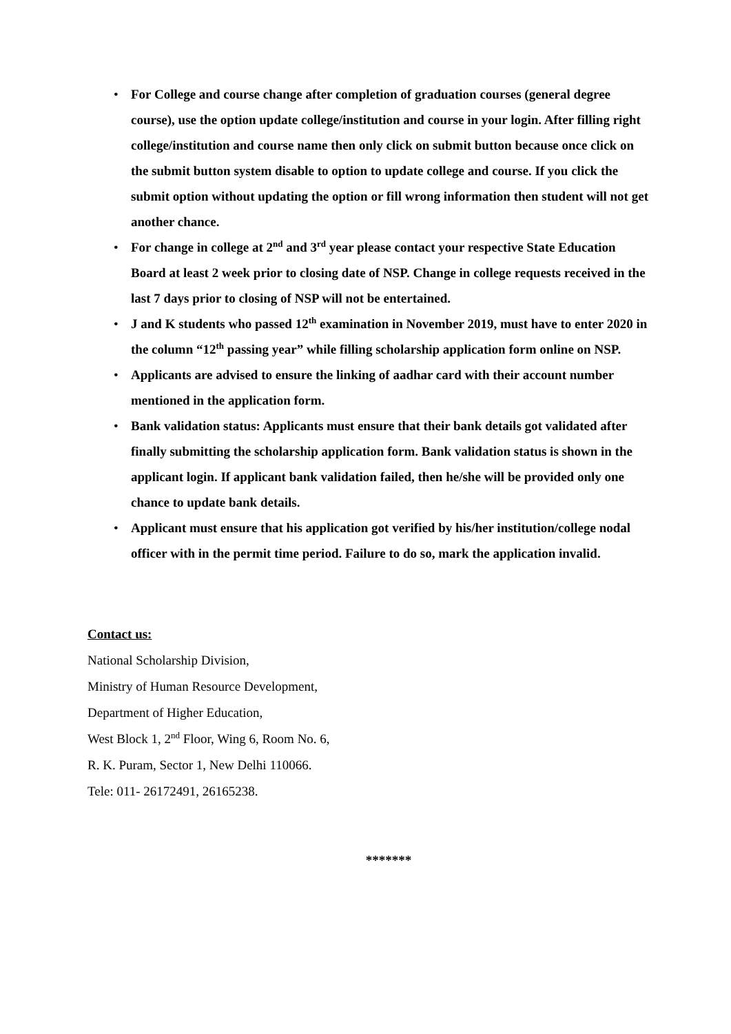• For College and course change after completion of graduation courses (general degree course), use the option update college/institution and course in your login. After filling right college/institution and course name then only click on submit button because once click on the submit button system disable to option to update college and course. If you click the submit option without updating the option or fill wrong information then student will not get another chance.
• For change in college at 2<sup>nd</sup> and 3<sup>rd</sup> year please contact your respective State Education Board at least 2 week prior to closing date of NSP. Change in college requests received in the last 7 days prior to closing of NSP will not be entertained.
• J and K students who passed 12<sup>th</sup> examination in November 2019, must have to enter 2020 in the column “12<sup>th</sup> passing year” while filling scholarship application form online on NSP.
• Applicants are advised to ensure the linking of aadhar card with their account number mentioned in the application form.
• Bank validation status: Applicants must ensure that their bank details got validated after finally submitting the scholarship application form. Bank validation status is shown in the applicant login. If applicant bank validation failed, then he/she will be provided only one chance to update bank details.
• Applicant must ensure that his application got verified by his/her institution/college nodal officer with in the permit time period. Failure to do so, mark the application invalid.
Contact us:
National Scholarship Division,
Ministry of Human Resource Development,
Department of Higher Education,
West Block 1, 2<sup>nd</sup> Floor, Wing 6, Room No. 6,
R. K. Puram, Sector 1, New Delhi 110066.
Tele: 011- 26172491, 26165238.
*******